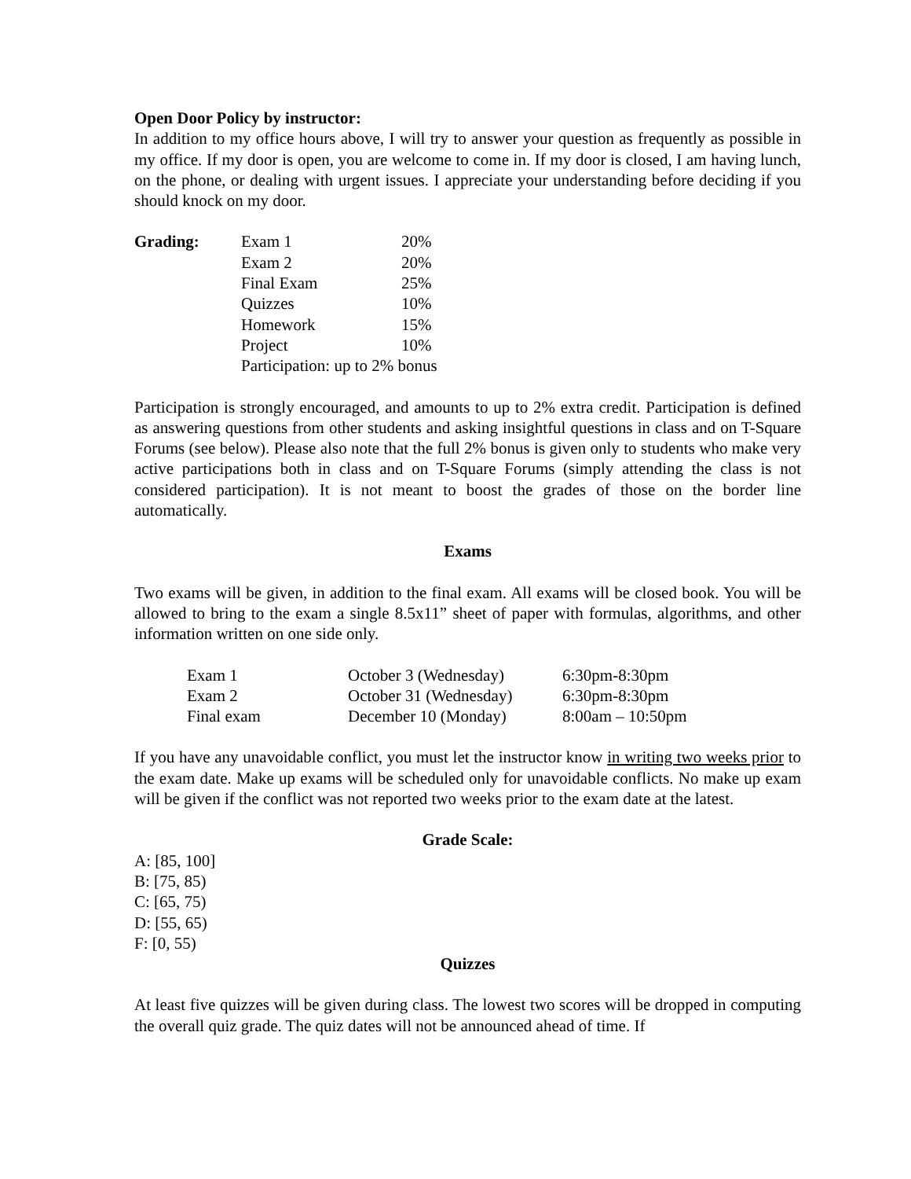Open Door Policy by instructor:
In addition to my office hours above, I will try to answer your question as frequently as possible in my office. If my door is open, you are welcome to come in. If my door is closed, I am having lunch, on the phone, or dealing with urgent issues. I appreciate your understanding before deciding if you should knock on my door.
| Grading: | Exam 1 | 20% |
| | Exam 2 | 20% |
| | Final Exam | 25% |
| | Quizzes | 10% |
| | Homework | 15% |
| | Project | 10% |
| | Participation: up to 2% bonus | |
Participation is strongly encouraged, and amounts to up to 2% extra credit. Participation is defined as answering questions from other students and asking insightful questions in class and on T-Square Forums (see below). Please also note that the full 2% bonus is given only to students who make very active participations both in class and on T-Square Forums (simply attending the class is not considered participation). It is not meant to boost the grades of those on the border line automatically.
Exams
Two exams will be given, in addition to the final exam. All exams will be closed book. You will be allowed to bring to the exam a single 8.5x11” sheet of paper with formulas, algorithms, and other information written on one side only.
| Exam 1 | October 3 (Wednesday) | 6:30pm-8:30pm |
| Exam 2 | October 31 (Wednesday) | 6:30pm-8:30pm |
| Final exam | December 10 (Monday) | 8:00am – 10:50pm |
If you have any unavoidable conflict, you must let the instructor know in writing two weeks prior to the exam date. Make up exams will be scheduled only for unavoidable conflicts. No make up exam will be given if the conflict was not reported two weeks prior to the exam date at the latest.
Grade Scale:
A: [85, 100]
B: [75, 85)
C: [65, 75)
D: [55, 65)
F: [0, 55)
Quizzes
At least five quizzes will be given during class. The lowest two scores will be dropped in computing the overall quiz grade. The quiz dates will not be announced ahead of time. If